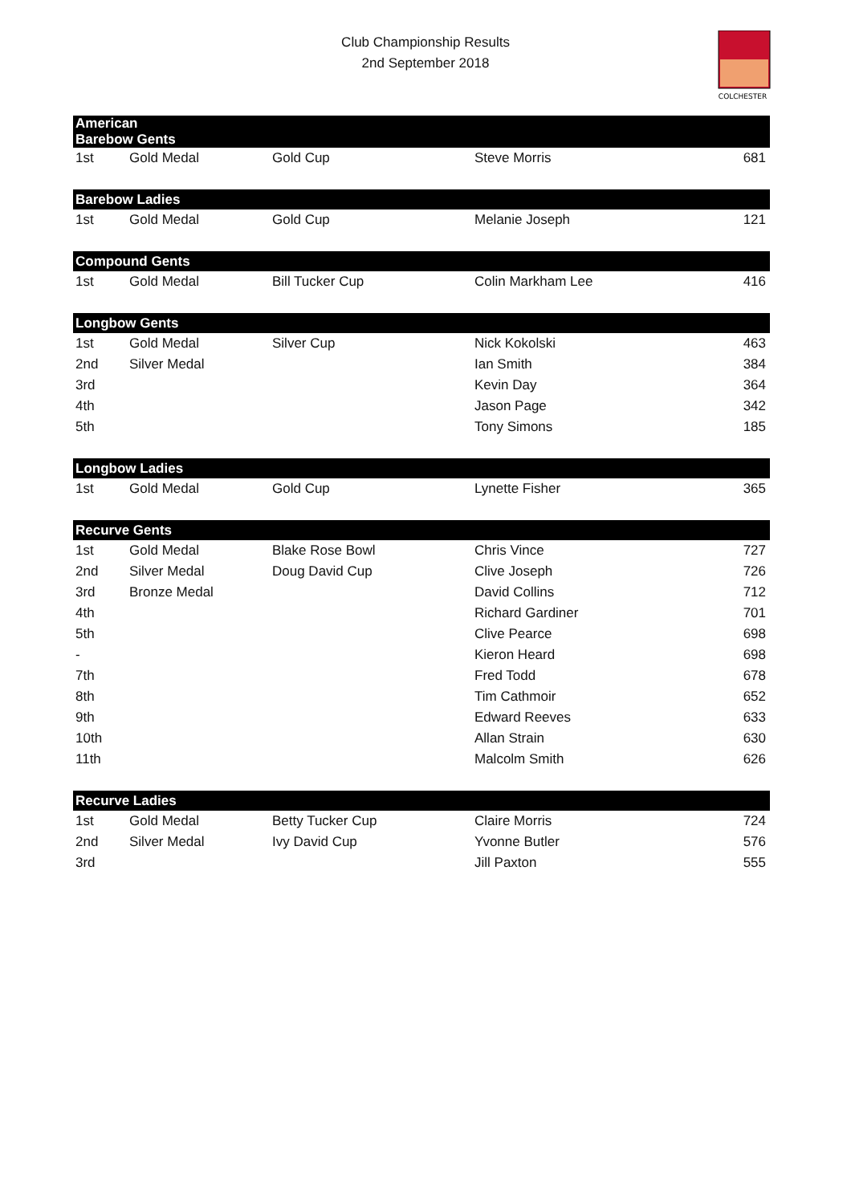Club Championship Results
2nd September 2018
COLCHESTER
| American Barebow Gents | | | | |
| --- | --- | --- | --- | --- |
| 1st | Gold Medal | Gold Cup | Steve Morris | 681 |
| Barebow Ladies | | | | |
| 1st | Gold Medal | Gold Cup | Melanie Joseph | 121 |
| Compound Gents | | | | |
| 1st | Gold Medal | Bill Tucker Cup | Colin Markham Lee | 416 |
| Longbow Gents | | | | |
| 1st | Gold Medal | Silver Cup | Nick Kokolski | 463 |
| 2nd | Silver Medal | | Ian Smith | 384 |
| 3rd | | | Kevin Day | 364 |
| 4th | | | Jason Page | 342 |
| 5th | | | Tony Simons | 185 |
| Longbow Ladies | | | | |
| 1st | Gold Medal | Gold Cup | Lynette Fisher | 365 |
| Recurve Gents | | | | |
| 1st | Gold Medal | Blake Rose Bowl | Chris Vince | 727 |
| 2nd | Silver Medal | Doug David Cup | Clive Joseph | 726 |
| 3rd | Bronze Medal | | David Collins | 712 |
| 4th | | | Richard Gardiner | 701 |
| 5th | | | Clive Pearce | 698 |
| - | | | Kieron Heard | 698 |
| 7th | | | Fred Todd | 678 |
| 8th | | | Tim Cathmoir | 652 |
| 9th | | | Edward Reeves | 633 |
| 10th | | | Allan Strain | 630 |
| 11th | | | Malcolm Smith | 626 |
| Recurve Ladies | | | | |
| 1st | Gold Medal | Betty Tucker Cup | Claire Morris | 724 |
| 2nd | Silver Medal | Ivy David Cup | Yvonne Butler | 576 |
| 3rd | | | Jill Paxton | 555 |